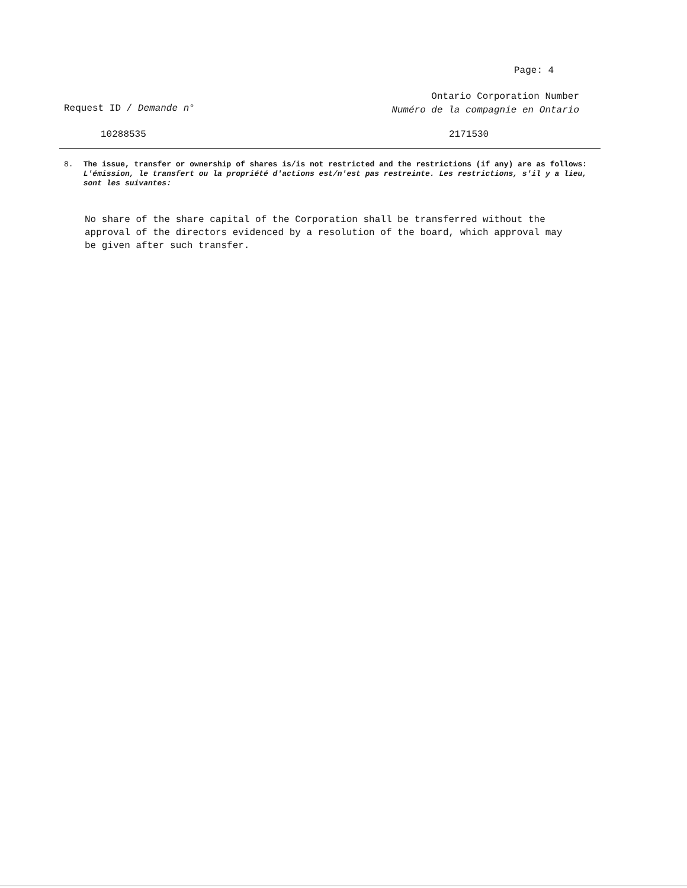Page: 4
Request ID / Demande n°
Ontario Corporation Number
Numéro de la compagnie en Ontario
10288535 2171530
8. The issue, transfer or ownership of shares is/is not restricted and the restrictions (if any) are as follows:
L'émission, le transfert ou la propriété d'actions est/n'est pas restreinte. Les restrictions, s'il y a lieu, sont les suivantes:
No share of the share capital of the Corporation shall be transferred without the approval of the directors evidenced by a resolution of the board, which approval may be given after such transfer.